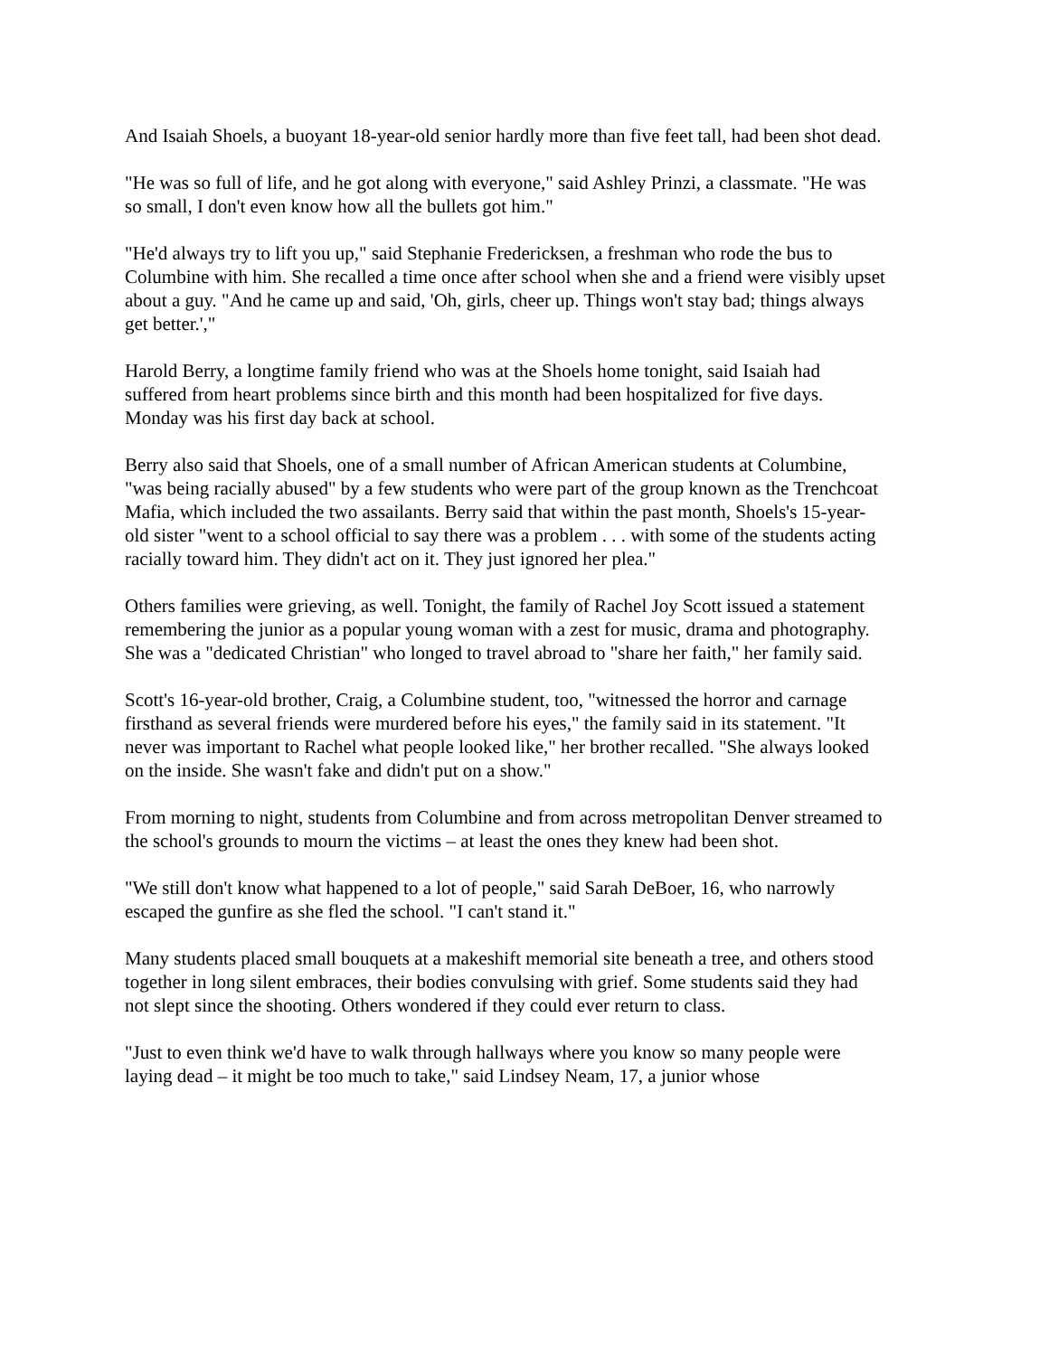And Isaiah Shoels, a buoyant 18-year-old senior hardly more than five feet tall, had been shot dead.
"He was so full of life, and he got along with everyone," said Ashley Prinzi, a classmate. "He was so small, I don't even know how all the bullets got him."
"He'd always try to lift you up," said Stephanie Fredericksen, a freshman who rode the bus to Columbine with him. She recalled a time once after school when she and a friend were visibly upset about a guy. "And he came up and said, 'Oh, girls, cheer up. Things won't stay bad; things always get better.',"
Harold Berry, a longtime family friend who was at the Shoels home tonight, said Isaiah had suffered from heart problems since birth and this month had been hospitalized for five days. Monday was his first day back at school.
Berry also said that Shoels, one of a small number of African American students at Columbine, "was being racially abused" by a few students who were part of the group known as the Trenchcoat Mafia, which included the two assailants. Berry said that within the past month, Shoels's 15-year-old sister "went to a school official to say there was a problem . . . with some of the students acting racially toward him. They didn't act on it. They just ignored her plea."
Others families were grieving, as well. Tonight, the family of Rachel Joy Scott issued a statement remembering the junior as a popular young woman with a zest for music, drama and photography. She was a "dedicated Christian" who longed to travel abroad to "share her faith," her family said.
Scott's 16-year-old brother, Craig, a Columbine student, too, "witnessed the horror and carnage firsthand as several friends were murdered before his eyes," the family said in its statement. "It never was important to Rachel what people looked like," her brother recalled. "She always looked on the inside. She wasn't fake and didn't put on a show."
From morning to night, students from Columbine and from across metropolitan Denver streamed to the school's grounds to mourn the victims – at least the ones they knew had been shot.
"We still don't know what happened to a lot of people," said Sarah DeBoer, 16, who narrowly escaped the gunfire as she fled the school. "I can't stand it."
Many students placed small bouquets at a makeshift memorial site beneath a tree, and others stood together in long silent embraces, their bodies convulsing with grief. Some students said they had not slept since the shooting. Others wondered if they could ever return to class.
"Just to even think we'd have to walk through hallways where you know so many people were laying dead – it might be too much to take," said Lindsey Neam, 17, a junior whose